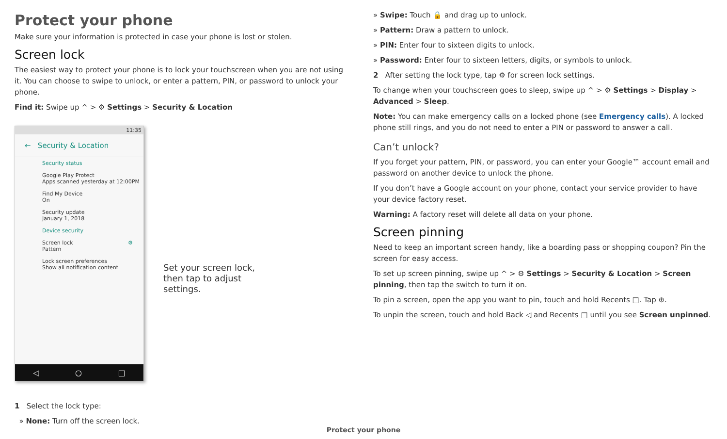Protect your phone
Make sure your information is protected in case your phone is lost or stolen.
Screen lock
The easiest way to protect your phone is to lock your touchscreen when you are not using it. You can choose to swipe to unlock, or enter a pattern, PIN, or password to unlock your phone.
Find it: Swipe up ^ > ⚙ Settings > Security & Location
11:35
← Security & Location
Security status
Google Play Protect
Apps scanned yesterday at 12:00PM
Find My Device
On
Security update
January 1, 2018
Device security
Screen lock ⚙
Pattern
Lock screen preferences
Show all notification content
◁ ○ □
Set your screen lock, then tap to adjust settings.
1 Select the lock type:
» None: Turn off the screen lock.
» Swipe: Touch 🔒 and drag up to unlock.
» Pattern: Draw a pattern to unlock.
» PIN: Enter four to sixteen digits to unlock.
» Password: Enter four to sixteen letters, digits, or symbols to unlock.
2 After setting the lock type, tap ⚙ for screen lock settings.
To change when your touchscreen goes to sleep, swipe up ^ > ⚙ Settings > Display > Advanced > Sleep.
Note: You can make emergency calls on a locked phone (see Emergency calls). A locked phone still rings, and you do not need to enter a PIN or password to answer a call.
Can’t unlock?
If you forget your pattern, PIN, or password, you can enter your Google™ account email and password on another device to unlock the phone.
If you don’t have a Google account on your phone, contact your service provider to have your device factory reset.
Warning: A factory reset will delete all data on your phone.
Screen pinning
Need to keep an important screen handy, like a boarding pass or shopping coupon? Pin the screen for easy access.
To set up screen pinning, swipe up ^ > ⚙ Settings > Security & Location > Screen pinning, then tap the switch to turn it on.
To pin a screen, open the app you want to pin, touch and hold Recents □. Tap ⊕.
To unpin the screen, touch and hold Back ◁ and Recents □ until you see Screen unpinned.
Protect your phone